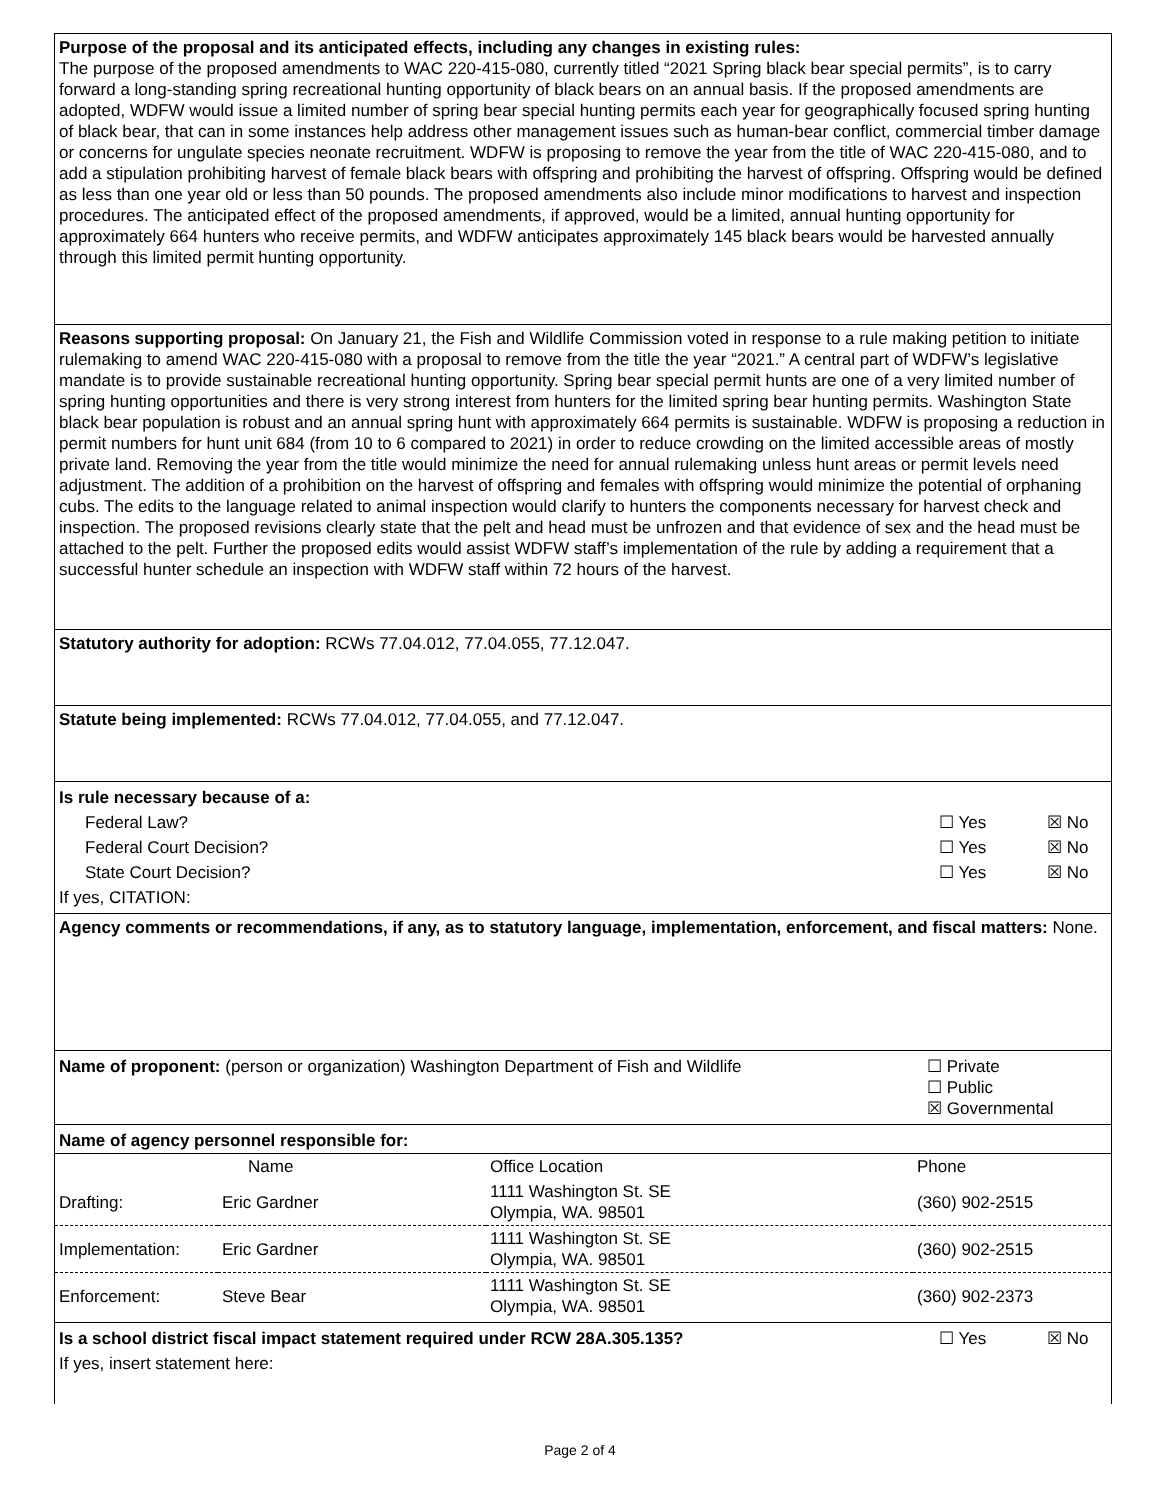Purpose of the proposal and its anticipated effects, including any changes in existing rules:
The purpose of the proposed amendments to WAC 220-415-080, currently titled “2021 Spring black bear special permits”, is to carry forward a long-standing spring recreational hunting opportunity of black bears on an annual basis. If the proposed amendments are adopted, WDFW would issue a limited number of spring bear special hunting permits each year for geographically focused spring hunting of black bear, that can in some instances help address other management issues such as human-bear conflict, commercial timber damage or concerns for ungulate species neonate recruitment. WDFW is proposing to remove the year from the title of WAC 220-415-080, and to add a stipulation prohibiting harvest of female black bears with offspring and prohibiting the harvest of offspring. Offspring would be defined as less than one year old or less than 50 pounds. The proposed amendments also include minor modifications to harvest and inspection procedures. The anticipated effect of the proposed amendments, if approved, would be a limited, annual hunting opportunity for approximately 664 hunters who receive permits, and WDFW anticipates approximately 145 black bears would be harvested annually through this limited permit hunting opportunity.
Reasons supporting proposal: On January 21, the Fish and Wildlife Commission voted in response to a rule making petition to initiate rulemaking to amend WAC 220-415-080 with a proposal to remove from the title the year “2021.” A central part of WDFW’s legislative mandate is to provide sustainable recreational hunting opportunity. Spring bear special permit hunts are one of a very limited number of spring hunting opportunities and there is very strong interest from hunters for the limited spring bear hunting permits. Washington State black bear population is robust and an annual spring hunt with approximately 664 permits is sustainable. WDFW is proposing a reduction in permit numbers for hunt unit 684 (from 10 to 6 compared to 2021) in order to reduce crowding on the limited accessible areas of mostly private land. Removing the year from the title would minimize the need for annual rulemaking unless hunt areas or permit levels need adjustment. The addition of a prohibition on the harvest of offspring and females with offspring would minimize the potential of orphaning cubs. The edits to the language related to animal inspection would clarify to hunters the components necessary for harvest check and inspection. The proposed revisions clearly state that the pelt and head must be unfrozen and that evidence of sex and the head must be attached to the pelt. Further the proposed edits would assist WDFW staff’s implementation of the rule by adding a requirement that a successful hunter schedule an inspection with WDFW staff within 72 hours of the harvest.
Statutory authority for adoption: RCWs 77.04.012, 77.04.055, 77.12.047.
Statute being implemented: RCWs 77.04.012, 77.04.055, and 77.12.047.
| Is rule necessary because of a: | | |
| Federal Law? | ☐ Yes | ☒ No |
| Federal Court Decision? | ☐ Yes | ☒ No |
| State Court Decision? | ☐ Yes | ☒ No |
| If yes, CITATION: | | |
Agency comments or recommendations, if any, as to statutory language, implementation, enforcement, and fiscal matters: None.
| Name of proponent: (person or organization) Washington Department of Fish and Wildlife | ☐ Private ☐ Public ☒ Governmental |
| Name of agency personnel responsible for: | | | |
| | Name | Office Location | Phone |
| Drafting: | Eric Gardner | 1111 Washington St. SE Olympia, WA. 98501 | (360) 902-2515 |
| Implementation: | Eric Gardner | 1111 Washington St. SE Olympia, WA. 98501 | (360) 902-2515 |
| Enforcement: | Steve Bear | 1111 Washington St. SE Olympia, WA. 98501 | (360) 902-2373 |
| Is a school district fiscal impact statement required under RCW 28A.305.135? | ☐ Yes | ☒ No |
| If yes, insert statement here: | | |
Page 2 of 4